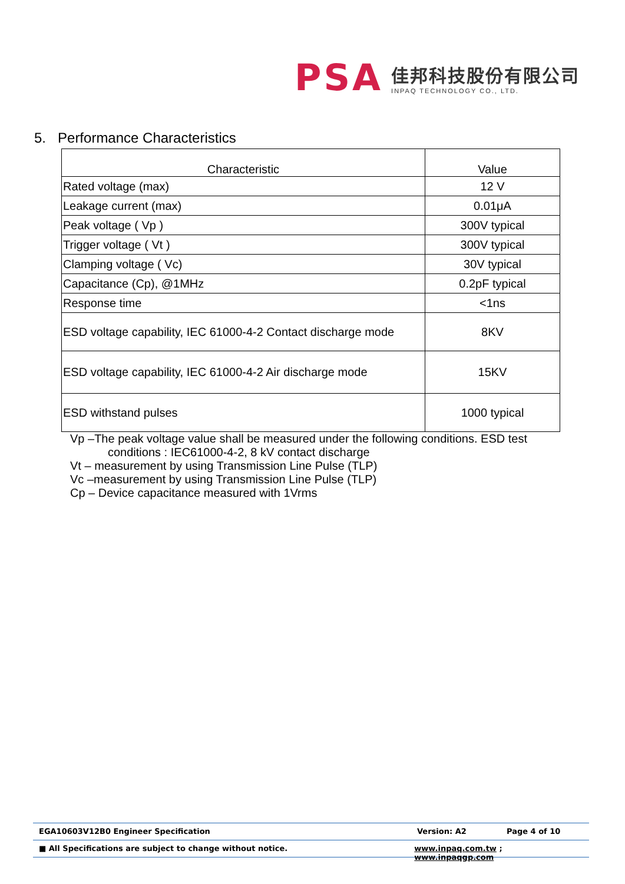PSA
佳邦科技股份有限公司
INPAQ TECHNOLOGY CO., LTD.
5. Performance Characteristics
| Characteristic | Value |
| --- | --- |
| Rated voltage (max) | 12 V |
| Leakage current (max) | 0.01μA |
| Peak voltage ( Vp ) | 300V typical |
| Trigger voltage ( Vt ) | 300V typical |
| Clamping voltage ( Vc) | 30V typical |
| Capacitance (Cp), @1MHz | 0.2pF typical |
| Response time | <1ns |
| ESD voltage capability, IEC 61000-4-2 Contact discharge mode | 8KV |
| ESD voltage capability, IEC 61000-4-2 Air discharge mode | 15KV |
| ESD withstand pulses | 1000 typical |
Vp –The peak voltage value shall be measured under the following conditions. ESD test
conditions : IEC61000-4-2, 8 kV contact discharge
Vt – measurement by using Transmission Line Pulse (TLP)
Vc –measurement by using Transmission Line Pulse (TLP)
Cp – Device capacitance measured with 1Vrms
EGA10603V12B0 Engineer Specification Version: A2 Page 4 of 10
■ All Specifications are subject to change without notice. www.inpaq.com.tw ; www.inpaqgp.com